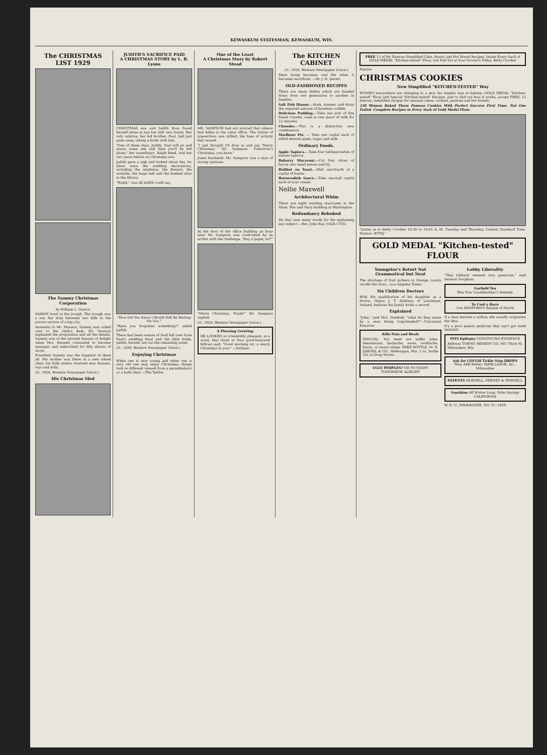KEWASKUM STATESMAN, KEWASKUM, WIS.
The CHRISTMAS LIST 1929
The Sammy Christmas Corporation
by William L. Gaston
SAMMY lived in the trough. The trough was a low flat strip between two hills in the poorer section of a big city.
moments to Mr. Munson, Sammy was called over to the clerk's desk. Mr. Munson explained the proposition and all the details. Sammy was in the seventh heaven of delight when Mrs. Bennett consented to become manager and subscribed for fifty shares of stock.
President Sammy was the happiest of them all. His mother was there in a new wheel chair, his little sisters received new dresses, toys and dolls.
(©, 1929, Western Newspaper Union.)
His Christmas Sled
JUDITH'S SACRIFICE PAID
A CHRISTMAS STORY by L. B. Lyons
CHRISTMAS eve and Judith Ross found herself alone at last but still very lonely. Her only relative, her kid brother, Paul, had just gone away, taking a bride with him.
"One of these days, Judith, Paul will go and marry some one and then you'll be left alone," her sweetheart, Ralph Reed, told her two years before on Christmas eve.
Judith gave a sigh and looked about her, for there were the wedding decorations, including the mistletoe, the flowers, the wreaths, the huge bell and the banked altar in the library.
"Ralph," was all Judith could say.
"How Did You Know I Would Still Be Waiting for You."
"Have you forgotten something?" asked Judith.
There had been oceans of food left over from Paul's wedding feast and the little bride, Judith, herself, set out the remaining salad.
(©, 1929, Western Newspaper Union.)
Enjoying Christmas
When one is very young and when one is very old one may enjoy Christmas; things look so different viewed from a perambulator or a bath chair —The Tattler.
One of the Least
A Christmas Story by Robert Stead
MR. SAMPSON had not noticed that silence had fallen in the outer office. The clatter of typewriters was stilled; the hum of activity had ceased.
"I just thought I'd drop in and say 'Merry Christmas,' Mr. Sampson. Tomorrow's Christmas, you know."
Jones hesitated. Mr. Sampson was a man of strong opinions.
At the door of the office building an hour later Mr. Sampson was confronted by an urchin with the challenge, "Buy a paper, sir?"
"Merry Christmas, Frank!" Mr. Sampson replied.
(©, 1929, Western Newspaper Union.)
A Pleasing Greeting
HE LOOKED so irresistibly pleasant, in a word, that three or four good-humored fellows said, "Good morning sir; a merry Christmas to you!" —Dickens.
The KITCHEN CABINET
(©, 1929, Western Newspaper Union.)
Mere living becomes real life when it becomes sacrificial. —Dr. J. H. Jewett.
OLD-FASHIONED RECIPES
There are many dishes which are handed down from one generation to another in families.
Salt Fish Dinner.—Soak, simmer, and drain the required amount of boneless codfish.
Delicious Pudding.—Take one pint of fine bread crumbs, soak in one quart of milk for 15 minutes.
Chowder.—This is a distinctive new combination.
Marlboro Pie. — Take one cupful each of sifted stewed apple, sugar and milk.
Ordinary Foods.
Apple Tapioca.—Take four tablespoonfuls of minute tapioca.
Dubarry Macaroni.—Cut four slices of bacon into small pieces and fry.
Halibut on Toast.—Melt one-fourth of a cupful of butter.
Horseradish Sauce.—Take one-half cupful each of sour cream.
Nellie Maxwell
Architectural Whim
There are eight winding staircases in the State, War and Navy building at Washington.
Redundancy Rebuked
He that uses many words for the explaining any subject —Rev. John Ray (1628-1705).
FREE 12 of My Famous Simplified Cake, Pastry and Hot Bread Recipes, Inside Every Sack of GOLD MEDAL "Kitchen-tested" Flour, Get Full Set at Your Grocer's Today. Betty Crocker
Festive
CHRISTMAS COOKIES
New Simplified "KITCHEN-TESTED" Way
WOMEN everywhere are changing to a new, far simpler way in baking—GOLD MEDAL "Kitchen-tested" Flour and Special "Kitchen-tested" Recipes. Just to find out how it works, accept FREE, 12 famous, simplified recipes for unusual cakes, cookies, pastries and hot breads.
238 Women Baked These Famous Cookies With Perfect Success First Time. Not One Failed. Complete Recipes in Every Sack of Gold Medal Flour.
"Listen in to Betty Crocker 10:30 to 10:45 A. M. Tuesday and Thursday, Central Standard Time. Station: WTMJ."
GOLD MEDAL "Kitchen-tested" FLOUR
Youngster's Retort Not Grammatical but Neat
The shortage of fruit pickers in Orange county recalls the story.—Los Angeles Times.
Six Children Doctors
With the qualification of his daughter as a doctor, Mayor J. T. Hallinan of Lewisham, Ireland, believes his family holds a record.
Explained
"John," said Mrs. Dumbell, "what do they mean by a man being long-headed?"—Cincinnati Enquirer.
Kills Pain and Heals
ZMO-OIL. You need not suffer piles, rheumatism, backache, sores, toothache, burns, or insect stings. FREE BOTTLE. M. R. ZAEGEL & CO., Sheboygan, Wis. 2 oz. bottle 35c at Drug Stores
UGLY PIMPLES? NR TO-NIGHT TOMORROW ALRIGHT
Lobby Liberality
"That lobbyist seemed very generous," said Senator Sorghum.
Garfield Tea
Was Your Grandmother's Remedy
To Cool a Burn
Use HANFORD'S Balsam of Myrrh
If a man marries a widow, she usually originates the idea.
It's a poor patent medicine that can't get itself imitated.
FITS Epilepsy CONVINCING EVIDENCE
Address TOWNS REMEDY CO. 601 Third St. Milwaukee, Wis.
Ask for COUGH Tickle Stop DROPS
They ARE Better. YAHR-LANGE, Inc., Milwaukee
PATENTS MORSELL, KEENEY & MORSELL
Sunshine All Winter Long. Palm Springs CALIFORNIA
W. N. U., MILWAUKEE, NO. 51--1929.